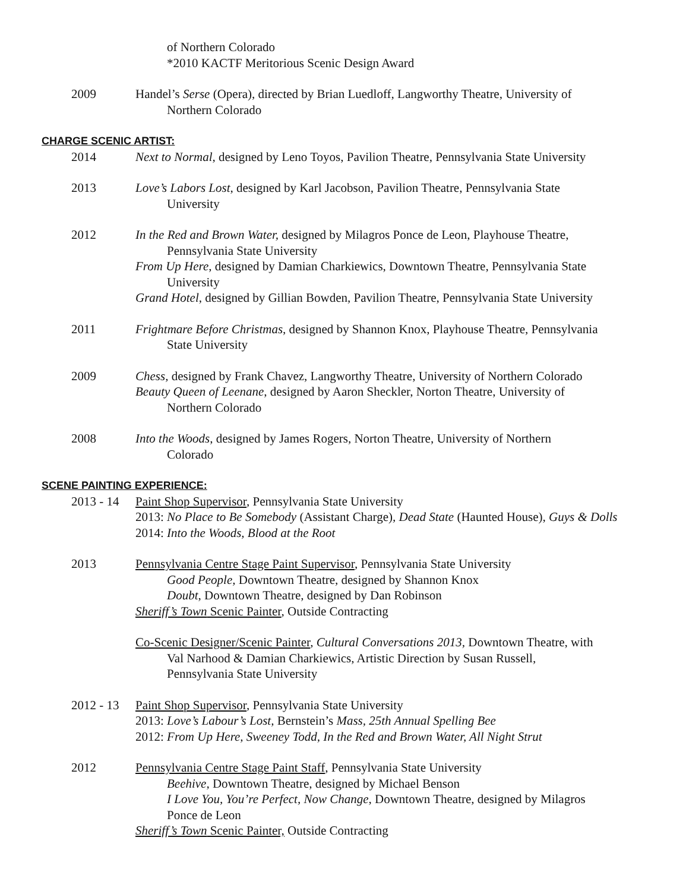of Northern Colorado
*2010 KACTF Meritorious Scenic Design Award
2009 Handel’s Serse (Opera), directed by Brian Luedloff, Langworthy Theatre, University of
Northern Colorado
CHARGE SCENIC ARTIST:
2014 Next to Normal, designed by Leno Toyos, Pavilion Theatre, Pennsylvania State University
2013 Love’s Labors Lost, designed by Karl Jacobson, Pavilion Theatre, Pennsylvania State
University
2012 In the Red and Brown Water, designed by Milagros Ponce de Leon, Playhouse Theatre,
Pennsylvania State University
From Up Here, designed by Damian Charkiewics, Downtown Theatre, Pennsylvania State
University
Grand Hotel, designed by Gillian Bowden, Pavilion Theatre, Pennsylvania State University
2011 Frightmare Before Christmas, designed by Shannon Knox, Playhouse Theatre, Pennsylvania
State University
2009 Chess, designed by Frank Chavez, Langworthy Theatre, University of Northern Colorado
Beauty Queen of Leenane, designed by Aaron Sheckler, Norton Theatre, University of
Northern Colorado
2008 Into the Woods, designed by James Rogers, Norton Theatre, University of Northern
Colorado
SCENE PAINTING EXPERIENCE:
2013 - 14 Paint Shop Supervisor, Pennsylvania State University
2013: No Place to Be Somebody (Assistant Charge), Dead State (Haunted House), Guys & Dolls
2014: Into the Woods, Blood at the Root
2013 Pennsylvania Centre Stage Paint Supervisor, Pennsylvania State University
Good People, Downtown Theatre, designed by Shannon Knox
Doubt, Downtown Theatre, designed by Dan Robinson
Sheriff’s Town Scenic Painter, Outside Contracting
Co-Scenic Designer/Scenic Painter, Cultural Conversations 2013, Downtown Theatre, with
Val Narhood & Damian Charkiewics, Artistic Direction by Susan Russell,
Pennsylvania State University
2012 - 13 Paint Shop Supervisor, Pennsylvania State University
2013: Love’s Labour’s Lost, Bernstein’s Mass, 25th Annual Spelling Bee
2012: From Up Here, Sweeney Todd, In the Red and Brown Water, All Night Strut
2012 Pennsylvania Centre Stage Paint Staff, Pennsylvania State University
Beehive, Downtown Theatre, designed by Michael Benson
I Love You, You’re Perfect, Now Change, Downtown Theatre, designed by Milagros
Ponce de Leon
Sheriff’s Town Scenic Painter, Outside Contracting